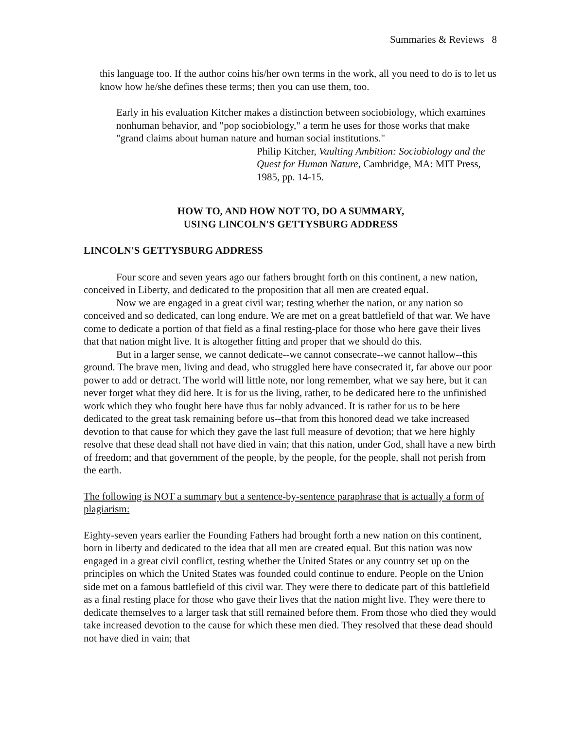Summaries & Reviews 8
this language too. If the author coins his/her own terms in the work, all you need to do is to let us know how he/she defines these terms; then you can use them, too.
Early in his evaluation Kitcher makes a distinction between sociobiology, which examines nonhuman behavior, and "pop sociobiology," a term he uses for those works that make "grand claims about human nature and human social institutions."
Philip Kitcher, Vaulting Ambition: Sociobiology and the Quest for Human Nature, Cambridge, MA: MIT Press, 1985, pp. 14-15.
HOW TO, AND HOW NOT TO, DO A SUMMARY,
USING LINCOLN'S GETTYSBURG ADDRESS
LINCOLN'S GETTYSBURG ADDRESS
Four score and seven years ago our fathers brought forth on this continent, a new nation, conceived in Liberty, and dedicated to the proposition that all men are created equal.
Now we are engaged in a great civil war; testing whether the nation, or any nation so conceived and so dedicated, can long endure. We are met on a great battlefield of that war. We have come to dedicate a portion of that field as a final resting-place for those who here gave their lives that that nation might live. It is altogether fitting and proper that we should do this.
But in a larger sense, we cannot dedicate--we cannot consecrate--we cannot hallow--this ground. The brave men, living and dead, who struggled here have consecrated it, far above our poor power to add or detract. The world will little note, nor long remember, what we say here, but it can never forget what they did here. It is for us the living, rather, to be dedicated here to the unfinished work which they who fought here have thus far nobly advanced. It is rather for us to be here dedicated to the great task remaining before us--that from this honored dead we take increased devotion to that cause for which they gave the last full measure of devotion; that we here highly resolve that these dead shall not have died in vain; that this nation, under God, shall have a new birth of freedom; and that government of the people, by the people, for the people, shall not perish from the earth.
The following is NOT a summary but a sentence-by-sentence paraphrase that is actually a form of plagiarism:
Eighty-seven years earlier the Founding Fathers had brought forth a new nation on this continent, born in liberty and dedicated to the idea that all men are created equal. But this nation was now engaged in a great civil conflict, testing whether the United States or any country set up on the principles on which the United States was founded could continue to endure. People on the Union side met on a famous battlefield of this civil war. They were there to dedicate part of this battlefield as a final resting place for those who gave their lives that the nation might live. They were there to dedicate themselves to a larger task that still remained before them. From those who died they would take increased devotion to the cause for which these men died. They resolved that these dead should not have died in vain; that